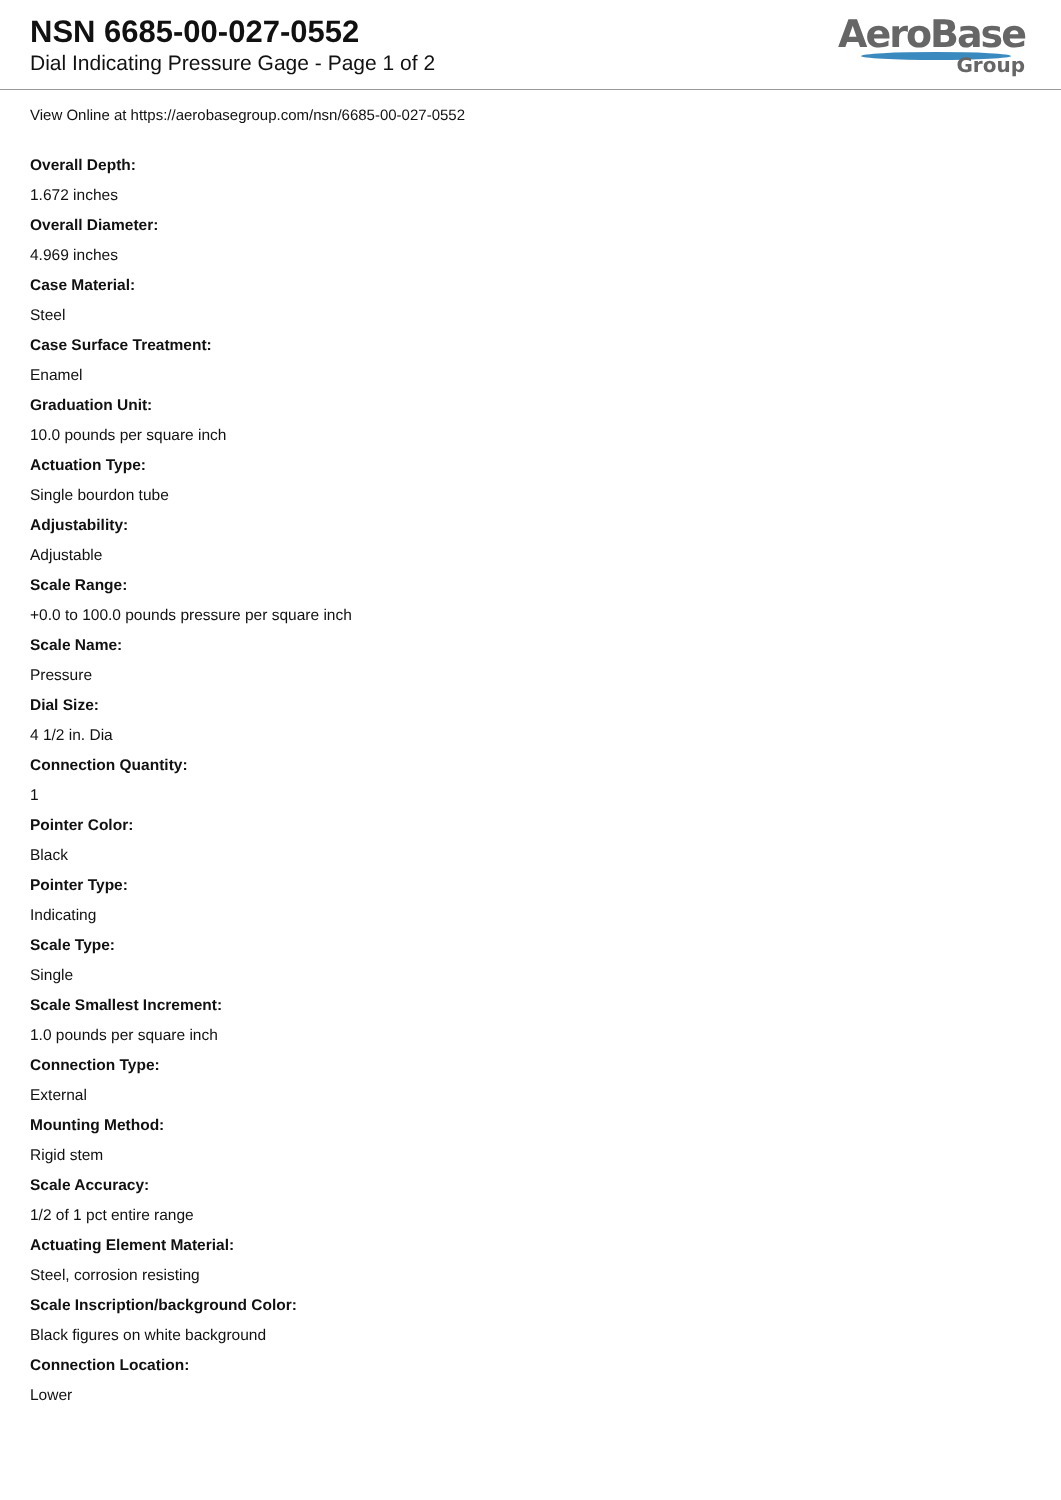NSN 6685-00-027-0552
Dial Indicating Pressure Gage - Page 1 of 2
AeroBase
Group
View Online at https://aerobasegroup.com/nsn/6685-00-027-0552
Overall Depth:
1.672 inches
Overall Diameter:
4.969 inches
Case Material:
Steel
Case Surface Treatment:
Enamel
Graduation Unit:
10.0 pounds per square inch
Actuation Type:
Single bourdon tube
Adjustability:
Adjustable
Scale Range:
+0.0 to 100.0 pounds pressure per square inch
Scale Name:
Pressure
Dial Size:
4 1/2 in. Dia
Connection Quantity:
1
Pointer Color:
Black
Pointer Type:
Indicating
Scale Type:
Single
Scale Smallest Increment:
1.0 pounds per square inch
Connection Type:
External
Mounting Method:
Rigid stem
Scale Accuracy:
1/2 of 1 pct entire range
Actuating Element Material:
Steel, corrosion resisting
Scale Inscription/background Color:
Black figures on white background
Connection Location:
Lower